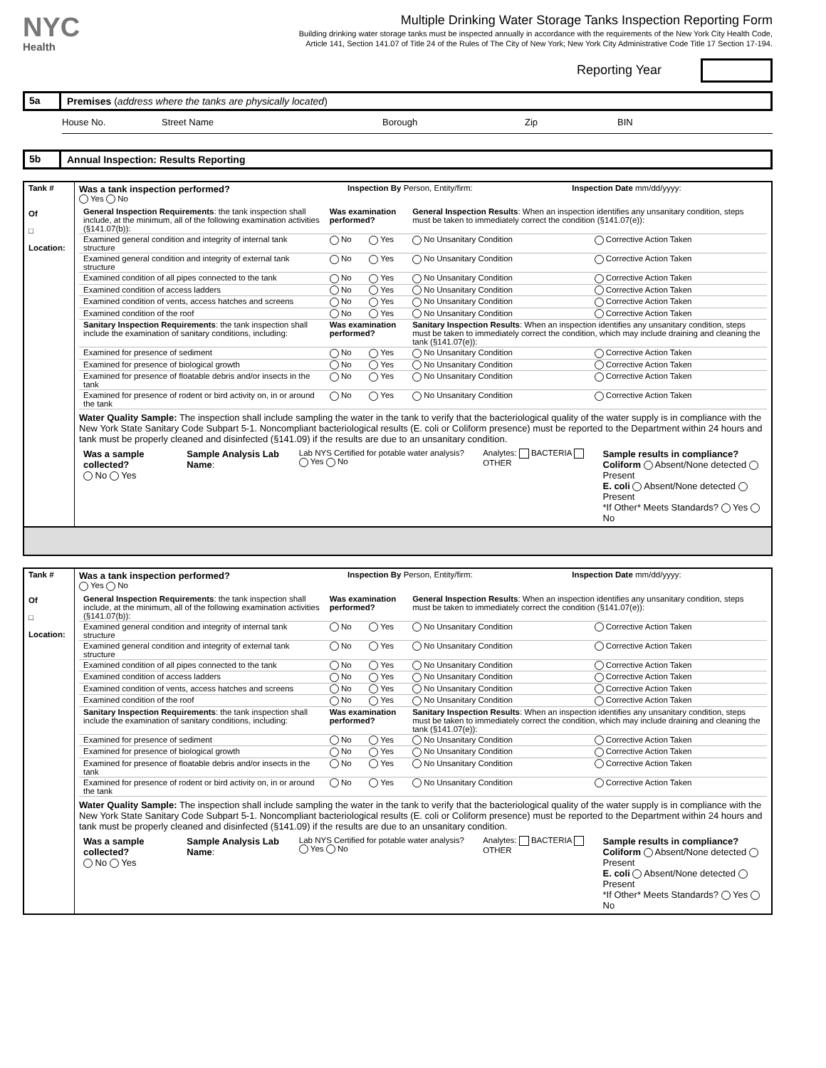NYC
Health
Multiple Drinking Water Storage Tanks Inspection Reporting Form
Building drinking water storage tanks must be inspected annually in accordance with the requirements of the New York City Health Code,
Article 141, Section 141.07 of Title 24 of the Rules of The City of New York; New York City Administrative Code Title 17 Section 17-194.
Reporting Year
5a Premises (address where the tanks are physically located)
House No. Street Name Borough Zip BIN
5b Annual Inspection: Results Reporting
| Tank # Of □ Location: | Was a tank inspection performed? Yes No | Inspection By Person, Entity/firm: | Inspection Date mm/dd/yyyy: |
| | / General Inspection Requirements : the tank inspection shall include, at the minimum, all of the following examination activities (§141.07(b)): / Was examination performed? / / General Inspection Results : When an inspection identifies any unsanitary condition, steps must be taken to immediately correct the condition (§141.07(e)): / / / Examined general condition and integrity of internal tank structure / No / Yes / No Unsanitary Condition / Corrective Action Taken / / Examined general condition and integrity of external tank structure / No / Yes / No Unsanitary Condition / Corrective Action Taken / / Examined condition of all pipes connected to the tank / No / Yes / No Unsanitary Condition / Corrective Action Taken / / Examined condition of access ladders / No / Yes / No Unsanitary Condition / Corrective Action Taken / / Examined condition of vents, access hatches and screens / No / Yes / No Unsanitary Condition / Corrective Action Taken / / Examined condition of the roof / No / Yes / No Unsanitary Condition / Corrective Action Taken / / Sanitary Inspection Requirements : the tank inspection shall include the examination of sanitary conditions, including: / Was examination performed? / / Sanitary Inspection Results : When an inspection identifies any unsanitary condition, steps must be taken to immediately correct the condition, which may include draining and cleaning the tank (§141.07(e)): / / / Examined for presence of sediment / No / Yes / No Unsanitary Condition / Corrective Action Taken / / Examined for presence of biological growth / No / Yes / No Unsanitary Condition / Corrective Action Taken / / Examined for presence of floatable debris and/or insects in the tank / No / Yes / No Unsanitary Condition / Corrective Action Taken / / Examined for presence of rodent or bird activity on, in or around the tank / No / Yes / No Unsanitary Condition / Corrective Action Taken / | | |
| | Water Quality Sample: The inspection shall include sampling the water in the tank to verify that the bacteriological quality of the water supply is in compliance with the New York State Sanitary Code Subpart 5-1. Noncompliant bacteriological results (E. coli or Coliform presence) must be reported to the Department within 24 hours and tank must be properly cleaned and disinfected (§141.09) if the results are due to an unsanitary condition. | | |
| | / Was a sample collected? No Yes / Sample Analysis Lab Name : / Lab NYS Certified for potable water analysis? Yes No / Analytes: BACTERIA OTHER / Sample results in compliance? Coliform Absent/None detected Present E. coli Absent/None detected Present *If Other* Meets Standards? Yes No / | | |
| Tank # Of □ Location: | Was a tank inspection performed? Yes No | Inspection By Person, Entity/firm: | Inspection Date mm/dd/yyyy: |
| | / General Inspection Requirements : the tank inspection shall include, at the minimum, all of the following examination activities (§141.07(b)): / Was examination performed? / / General Inspection Results : When an inspection identifies any unsanitary condition, steps must be taken to immediately correct the condition (§141.07(e)): / / / Examined general condition and integrity of internal tank structure / No / Yes / No Unsanitary Condition / Corrective Action Taken / / Examined general condition and integrity of external tank structure / No / Yes / No Unsanitary Condition / Corrective Action Taken / / Examined condition of all pipes connected to the tank / No / Yes / No Unsanitary Condition / Corrective Action Taken / / Examined condition of access ladders / No / Yes / No Unsanitary Condition / Corrective Action Taken / / Examined condition of vents, access hatches and screens / No / Yes / No Unsanitary Condition / Corrective Action Taken / / Examined condition of the roof / No / Yes / No Unsanitary Condition / Corrective Action Taken / / Sanitary Inspection Requirements : the tank inspection shall include the examination of sanitary conditions, including: / Was examination performed? / / Sanitary Inspection Results : When an inspection identifies any unsanitary condition, steps must be taken to immediately correct the condition, which may include draining and cleaning the tank (§141.07(e)): / / / Examined for presence of sediment / No / Yes / No Unsanitary Condition / Corrective Action Taken / / Examined for presence of biological growth / No / Yes / No Unsanitary Condition / Corrective Action Taken / / Examined for presence of floatable debris and/or insects in the tank / No / Yes / No Unsanitary Condition / Corrective Action Taken / / Examined for presence of rodent or bird activity on, in or around the tank / No / Yes / No Unsanitary Condition / Corrective Action Taken / | | |
| | Water Quality Sample: The inspection shall include sampling the water in the tank to verify that the bacteriological quality of the water supply is in compliance with the New York State Sanitary Code Subpart 5-1. Noncompliant bacteriological results (E. coli or Coliform presence) must be reported to the Department within 24 hours and tank must be properly cleaned and disinfected (§141.09) if the results are due to an unsanitary condition. | | |
| | / Was a sample collected? No Yes / Sample Analysis Lab Name : / Lab NYS Certified for potable water analysis? Yes No / Analytes: BACTERIA OTHER / Sample results in compliance? Coliform Absent/None detected Present E. coli Absent/None detected Present *If Other* Meets Standards? Yes No / | | |